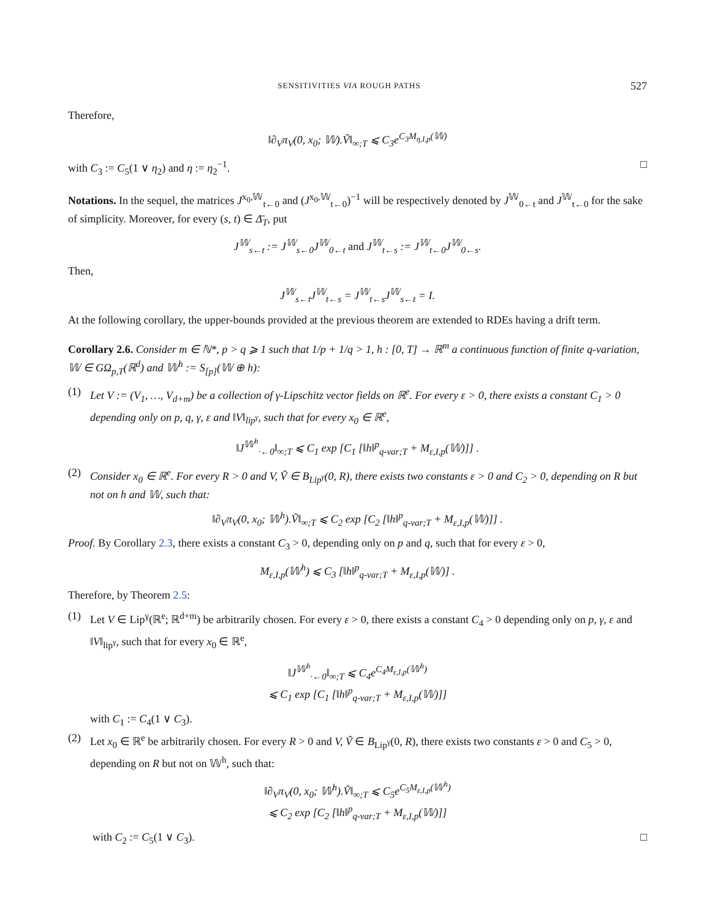SENSITIVITIES VIA ROUGH PATHS 527
Therefore,
‖∂<sub>V</sub>π<sub>V</sub>(0, x<sub>0</sub>; 𝕎).Ṽ‖<sub>∞;T</sub> ⩽ C<sub>3</sub>e<sup>C<sub>3</sub>M<sub>η,I,p</sub>(𝕎)</sup>
with C<sub>3</sub> := C<sub>5</sub>(1 ∨ η<sub>2</sub>) and η := η<sub>2</sub><sup>−1</sup>. □
Notations. In the sequel, the matrices J<sup>x<sub>0</sub>,𝕎</sup><sub>t←0</sub> and (J<sup>x<sub>0</sub>,𝕎</sup><sub>t←0</sub>)<sup>−1</sup> will be respectively denoted by J<sup>𝕎</sup><sub>0←t</sub> and J<sup>𝕎</sup><sub>t←0</sub> for the sake of simplicity. Moreover, for every (s, t) ∈ Δ̄<sub>T</sub>, put
J<sup>𝕎</sup><sub>s←t</sub> := J<sup>𝕎</sup><sub>s←0</sub>J<sup>𝕎</sup><sub>0←t</sub> and J<sup>𝕎</sup><sub>t←s</sub> := J<sup>𝕎</sup><sub>t←0</sub>J<sup>𝕎</sup><sub>0←s</sub>.
Then,
J<sup>𝕎</sup><sub>s←t</sub>J<sup>𝕎</sup><sub>t←s</sub> = J<sup>𝕎</sup><sub>t←s</sub>J<sup>𝕎</sup><sub>s←t</sub> = I.
At the following corollary, the upper-bounds provided at the previous theorem are extended to RDEs having a drift term.
Corollary 2.6. Consider m ∈ ℕ*, p > q ⩾ 1 such that 1/p + 1/q > 1, h : [0, T] → ℝ<sup>m</sup> a continuous function of finite q-variation, 𝕎 ∈ GΩ<sub>p,T</sub>(ℝ<sup>d</sup>) and 𝕎<sup>h</sup> := S<sub>[p]</sub>(𝕎 ⊕ h):
(1) Let V := (V<sub>1</sub>, …, V<sub>d+m</sub>) be a collection of γ-Lipschitz vector fields on ℝ<sup>e</sup>. For every ε > 0, there exists a constant C<sub>1</sub> > 0 depending only on p, q, γ, ε and ‖V‖<sub>lip<sup>γ</sup></sub>, such that for every x<sub>0</sub> ∈ ℝ<sup>e</sup>,
‖J<sup>𝕎<sup>h</sup></sup><sub>·←0</sub>‖<sub>∞;T</sub> ⩽ C<sub>1</sub> exp [C<sub>1</sub> [‖h‖<sup>p</sup><sub>q-var;T</sub> + M<sub>ε,I,p</sub>(𝕎)]] .
(2) Consider x<sub>0</sub> ∈ ℝ<sup>e</sup>. For every R > 0 and V, Ṽ ∈ B<sub>Lip<sup>γ</sup></sub>(0, R), there exists two constants ε > 0 and C<sub>2</sub> > 0, depending on R but not on h and 𝕎, such that:
‖∂<sub>V</sub>π<sub>V</sub>(0, x<sub>0</sub>; 𝕎<sup>h</sup>).Ṽ‖<sub>∞;T</sub> ⩽ C<sub>2</sub> exp [C<sub>2</sub> [‖h‖<sup>p</sup><sub>q-var;T</sub> + M<sub>ε,I,p</sub>(𝕎)]] .
Proof. By Corollary 2.3, there exists a constant C<sub>3</sub> > 0, depending only on p and q, such that for every ε > 0,
M<sub>ε,I,p</sub>(𝕎<sup>h</sup>) ⩽ C<sub>3</sub> [‖h‖<sup>p</sup><sub>q-var;T</sub> + M<sub>ε,I,p</sub>(𝕎)] .
Therefore, by Theorem 2.5:
(1) Let V ∈ Lip<sup>γ</sup>(ℝ<sup>e</sup>; ℝ<sup>d+m</sup>) be arbitrarily chosen. For every ε > 0, there exists a constant C<sub>4</sub> > 0 depending only on p, γ, ε and ‖V‖<sub>lip<sup>γ</sup></sub>, such that for every x<sub>0</sub> ∈ ℝ<sup>e</sup>,
‖J<sup>𝕎<sup>h</sup></sup><sub>·←0</sub>‖<sub>∞;T</sub> ⩽ C<sub>4</sub>e<sup>C<sub>4</sub>M<sub>ε,I,p</sub>(𝕎<sup>h</sup>)</sup>
⩽ C<sub>1</sub> exp [C<sub>1</sub> [‖h‖<sup>p</sup><sub>q-var;T</sub> + M<sub>ε,I,p</sub>(𝕎)]]
with C<sub>1</sub> := C<sub>4</sub>(1 ∨ C<sub>3</sub>).
(2) Let x<sub>0</sub> ∈ ℝ<sup>e</sup> be arbitrarily chosen. For every R > 0 and V, Ṽ ∈ B<sub>Lip<sup>γ</sup></sub>(0, R), there exists two constants ε > 0 and C<sub>5</sub> > 0, depending on R but not on 𝕎<sup>h</sup>, such that:
‖∂<sub>V</sub>π<sub>V</sub>(0, x<sub>0</sub>; 𝕎<sup>h</sup>).Ṽ‖<sub>∞;T</sub> ⩽ C<sub>5</sub>e<sup>C<sub>5</sub>M<sub>ε,I,p</sub>(𝕎<sup>h</sup>)</sup>
⩽ C<sub>2</sub> exp [C<sub>2</sub> [‖h‖<sup>p</sup><sub>q-var;T</sub> + M<sub>ε,I,p</sub>(𝕎)]]
with C<sub>2</sub> := C<sub>5</sub>(1 ∨ C<sub>3</sub>). □